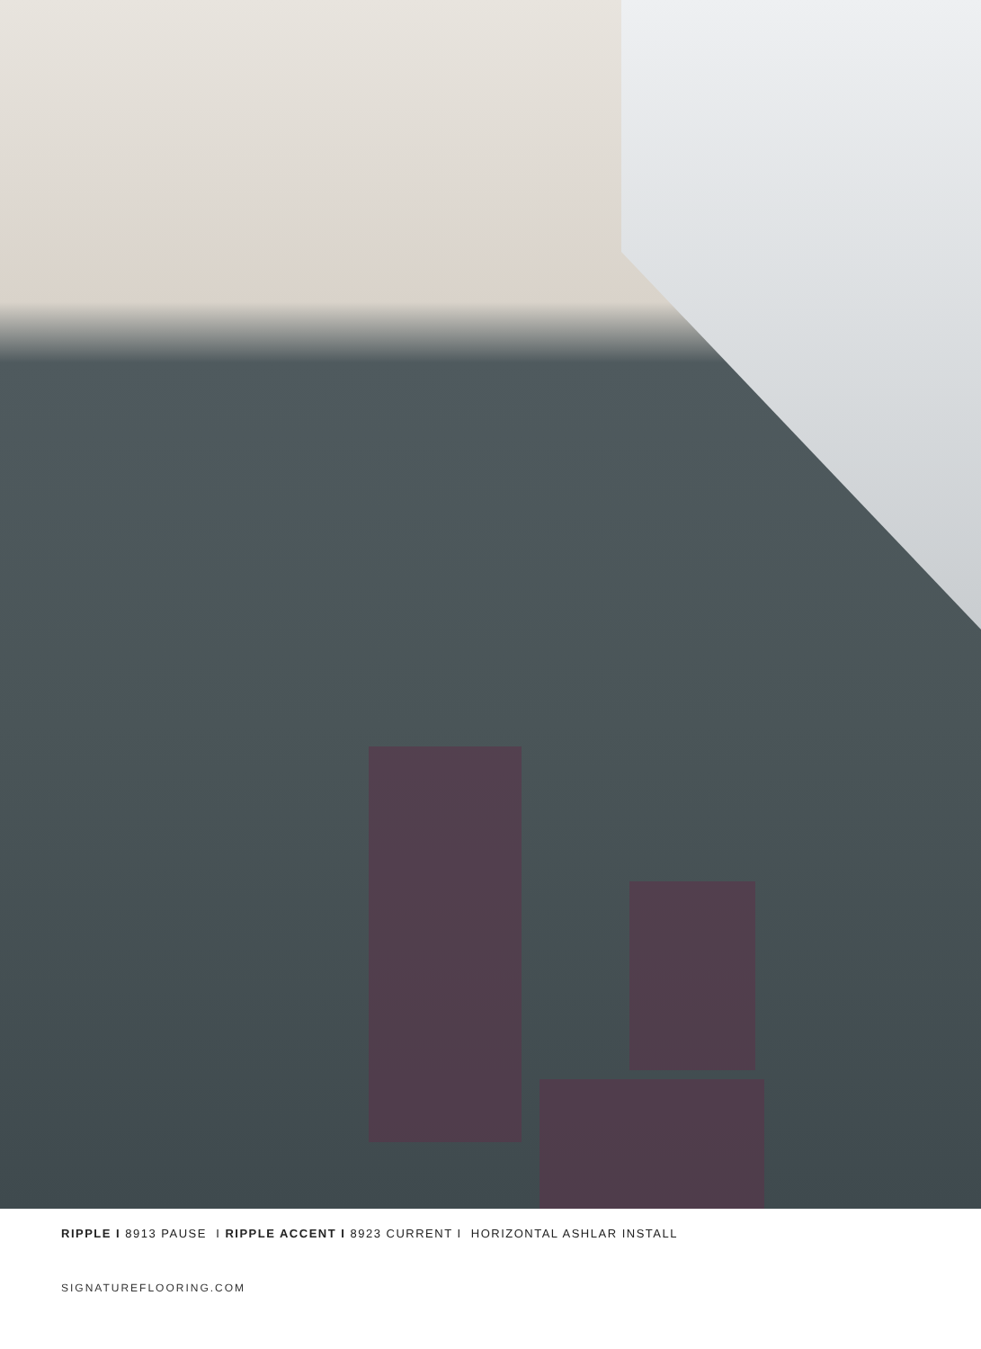RIPPLE I 8913 PAUSE I RIPPLE ACCENT I 8923 CURRENT I HORIZONTAL ASHLAR INSTALL
SIGNATUREFLOORING.COM